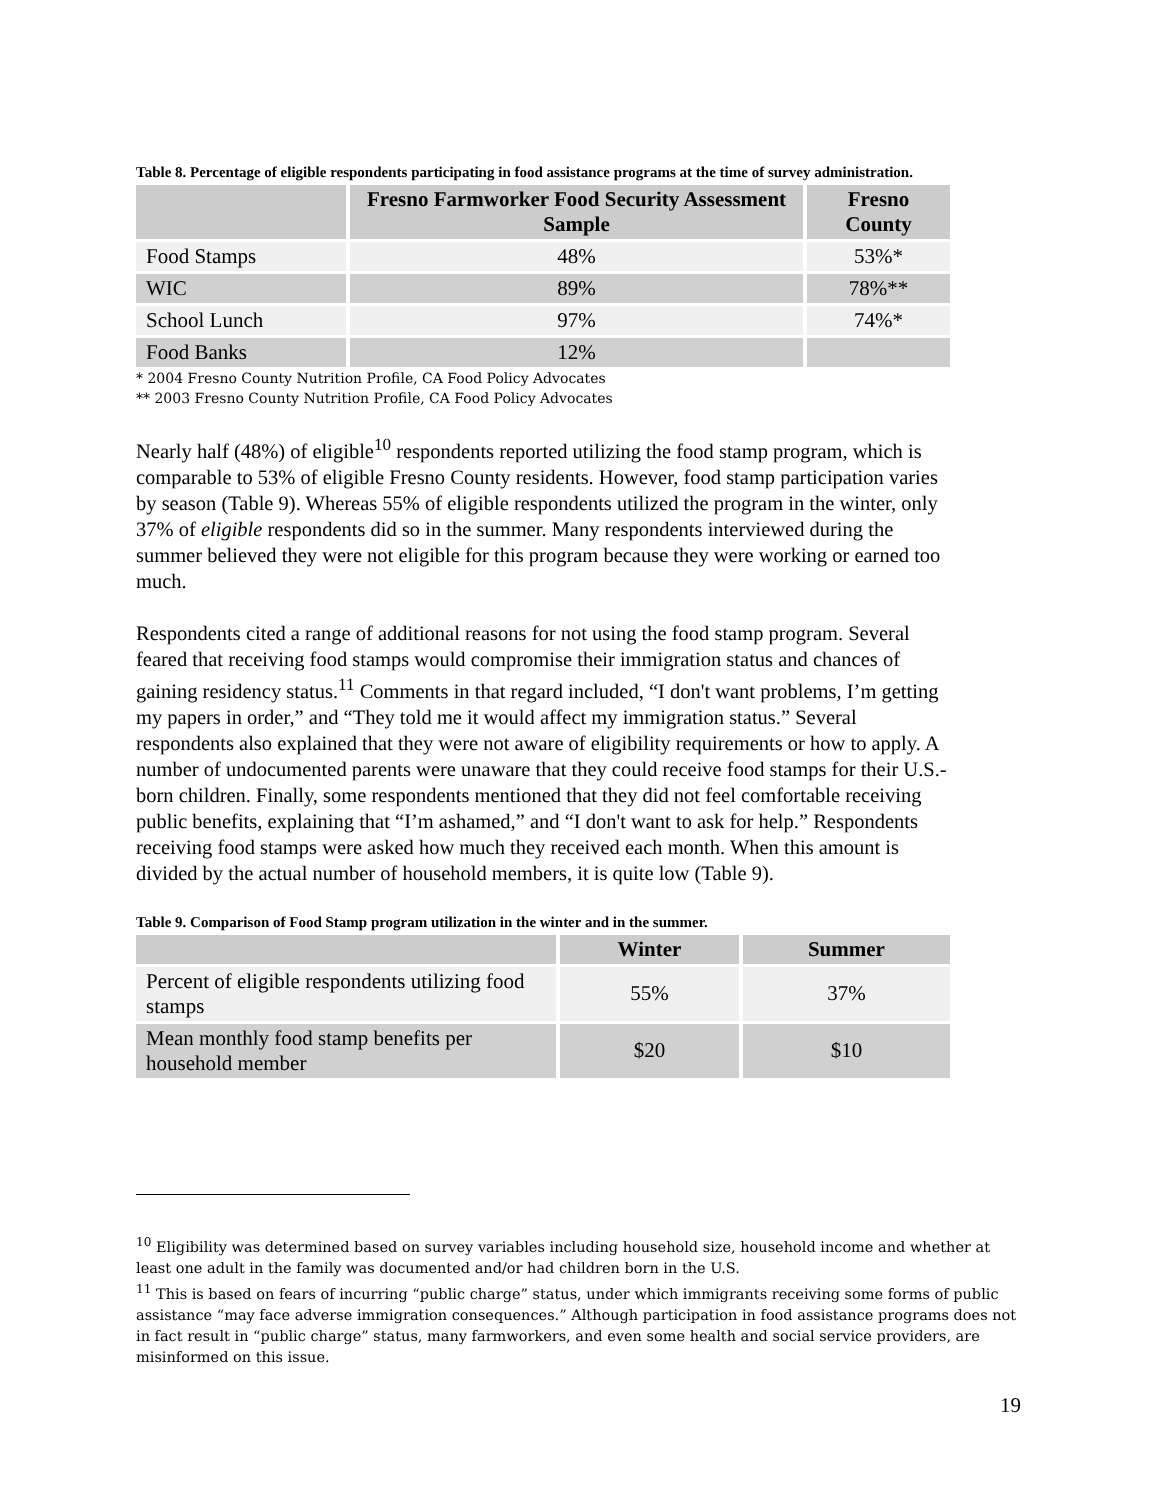Table 8. Percentage of eligible respondents participating in food assistance programs at the time of survey administration.
| | Fresno Farmworker Food Security Assessment Sample | Fresno County |
| --- | --- | --- |
| Food Stamps | 48% | 53%* |
| WIC | 89% | 78%** |
| School Lunch | 97% | 74%* |
| Food Banks | 12% | |
* 2004 Fresno County Nutrition Profile, CA Food Policy Advocates
** 2003 Fresno County Nutrition Profile, CA Food Policy Advocates
Nearly half (48%) of eligible<sup>10</sup> respondents reported utilizing the food stamp program, which is comparable to 53% of eligible Fresno County residents. However, food stamp participation varies by season (Table 9). Whereas 55% of eligible respondents utilized the program in the winter, only 37% of eligible respondents did so in the summer. Many respondents interviewed during the summer believed they were not eligible for this program because they were working or earned too much.
Respondents cited a range of additional reasons for not using the food stamp program. Several feared that receiving food stamps would compromise their immigration status and chances of gaining residency status.<sup>11</sup> Comments in that regard included, “I don't want problems, I’m getting my papers in order,” and “They told me it would affect my immigration status.” Several respondents also explained that they were not aware of eligibility requirements or how to apply. A number of undocumented parents were unaware that they could receive food stamps for their U.S.-born children. Finally, some respondents mentioned that they did not feel comfortable receiving public benefits, explaining that “I’m ashamed,” and “I don't want to ask for help.” Respondents receiving food stamps were asked how much they received each month. When this amount is divided by the actual number of household members, it is quite low (Table 9).
Table 9. Comparison of Food Stamp program utilization in the winter and in the summer.
| | Winter | Summer |
| --- | --- | --- |
| Percent of eligible respondents utilizing food stamps | 55% | 37% |
| Mean monthly food stamp benefits per household member | $20 | $10 |
<sup>10</sup> Eligibility was determined based on survey variables including household size, household income and whether at least one adult in the family was documented and/or had children born in the U.S.
<sup>11</sup> This is based on fears of incurring “public charge” status, under which immigrants receiving some forms of public assistance “may face adverse immigration consequences.” Although participation in food assistance programs does not in fact result in “public charge” status, many farmworkers, and even some health and social service providers, are misinformed on this issue.
19